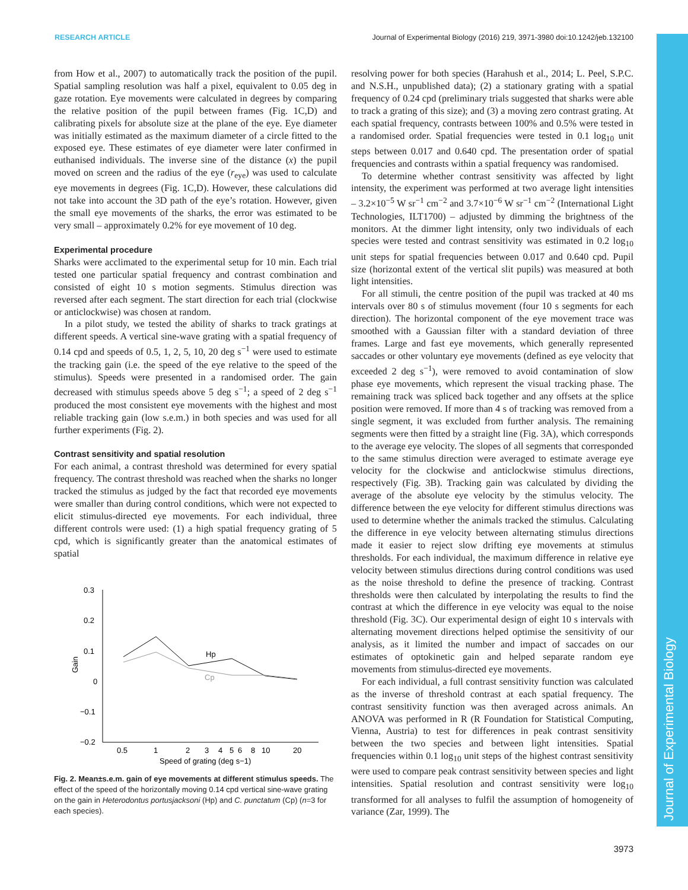RESEARCH ARTICLE Journal of Experimental Biology (2016) 219, 3971-3980 doi:10.1242/jeb.132100
Journal of Experimental Biology
from How et al., 2007) to automatically track the position of the pupil. Spatial sampling resolution was half a pixel, equivalent to 0.05 deg in gaze rotation. Eye movements were calculated in degrees by comparing the relative position of the pupil between frames (Fig. 1C,D) and calibrating pixels for absolute size at the plane of the eye. Eye diameter was initially estimated as the maximum diameter of a circle fitted to the exposed eye. These estimates of eye diameter were later confirmed in euthanised individuals. The inverse sine of the distance (x) the pupil moved on screen and the radius of the eye (r<sub>eye</sub>) was used to calculate eye movements in degrees (Fig. 1C,D). However, these calculations did not take into account the 3D path of the eye’s rotation. However, given the small eye movements of the sharks, the error was estimated to be very small – approximately 0.2% for eye movement of 10 deg.
Experimental procedure
Sharks were acclimated to the experimental setup for 10 min. Each trial tested one particular spatial frequency and contrast combination and consisted of eight 10 s motion segments. Stimulus direction was reversed after each segment. The start direction for each trial (clockwise or anticlockwise) was chosen at random.
In a pilot study, we tested the ability of sharks to track gratings at different speeds. A vertical sine-wave grating with a spatial frequency of 0.14 cpd and speeds of 0.5, 1, 2, 5, 10, 20 deg s<sup>−1</sup> were used to estimate the tracking gain (i.e. the speed of the eye relative to the speed of the stimulus). Speeds were presented in a randomised order. The gain decreased with stimulus speeds above 5 deg s<sup>−1</sup>; a speed of 2 deg s<sup>−1</sup> produced the most consistent eye movements with the highest and most reliable tracking gain (low s.e.m.) in both species and was used for all further experiments (Fig. 2).
Contrast sensitivity and spatial resolution
For each animal, a contrast threshold was determined for every spatial frequency. The contrast threshold was reached when the sharks no longer tracked the stimulus as judged by the fact that recorded eye movements were smaller than during control conditions, which were not expected to elicit stimulus-directed eye movements. For each individual, three different controls were used: (1) a high spatial frequency grating of 5 cpd, which is significantly greater than the anatomical estimates of spatial
0.3
0.2
0.1
0
−0.1
−0.2
Gain
0.5
1
2
3
4
5
6
8
10
20
Speed of grating (deg s−1)
Hp
Cp
Fig. 2. Mean±s.e.m. gain of eye movements at different stimulus speeds. The effect of the speed of the horizontally moving 0.14 cpd vertical sine-wave grating on the gain in Heterodontus portusjacksoni (Hp) and C. punctatum (Cp) (n=3 for each species).
resolving power for both species (Harahush et al., 2014; L. Peel, S.P.C. and N.S.H., unpublished data); (2) a stationary grating with a spatial frequency of 0.24 cpd (preliminary trials suggested that sharks were able to track a grating of this size); and (3) a moving zero contrast grating. At each spatial frequency, contrasts between 100% and 0.5% were tested in a randomised order. Spatial frequencies were tested in 0.1 log<sub>10</sub> unit steps between 0.017 and 0.640 cpd. The presentation order of spatial frequencies and contrasts within a spatial frequency was randomised.
To determine whether contrast sensitivity was affected by light intensity, the experiment was performed at two average light intensities – 3.2×10<sup>−5</sup> W sr<sup>−1</sup> cm<sup>−2</sup> and 3.7×10<sup>−6</sup> W sr<sup>−1</sup> cm<sup>−2</sup> (International Light Technologies, ILT1700) – adjusted by dimming the brightness of the monitors. At the dimmer light intensity, only two individuals of each species were tested and contrast sensitivity was estimated in 0.2 log<sub>10</sub> unit steps for spatial frequencies between 0.017 and 0.640 cpd. Pupil size (horizontal extent of the vertical slit pupils) was measured at both light intensities.
For all stimuli, the centre position of the pupil was tracked at 40 ms intervals over 80 s of stimulus movement (four 10 s segments for each direction). The horizontal component of the eye movement trace was smoothed with a Gaussian filter with a standard deviation of three frames. Large and fast eye movements, which generally represented saccades or other voluntary eye movements (defined as eye velocity that exceeded 2 deg s<sup>−1</sup>), were removed to avoid contamination of slow phase eye movements, which represent the visual tracking phase. The remaining track was spliced back together and any offsets at the splice position were removed. If more than 4 s of tracking was removed from a single segment, it was excluded from further analysis. The remaining segments were then fitted by a straight line (Fig. 3A), which corresponds to the average eye velocity. The slopes of all segments that corresponded to the same stimulus direction were averaged to estimate average eye velocity for the clockwise and anticlockwise stimulus directions, respectively (Fig. 3B). Tracking gain was calculated by dividing the average of the absolute eye velocity by the stimulus velocity. The difference between the eye velocity for different stimulus directions was used to determine whether the animals tracked the stimulus. Calculating the difference in eye velocity between alternating stimulus directions made it easier to reject slow drifting eye movements at stimulus thresholds. For each individual, the maximum difference in relative eye velocity between stimulus directions during control conditions was used as the noise threshold to define the presence of tracking. Contrast thresholds were then calculated by interpolating the results to find the contrast at which the difference in eye velocity was equal to the noise threshold (Fig. 3C). Our experimental design of eight 10 s intervals with alternating movement directions helped optimise the sensitivity of our analysis, as it limited the number and impact of saccades on our estimates of optokinetic gain and helped separate random eye movements from stimulus-directed eye movements.
For each individual, a full contrast sensitivity function was calculated as the inverse of threshold contrast at each spatial frequency. The contrast sensitivity function was then averaged across animals. An ANOVA was performed in R (R Foundation for Statistical Computing, Vienna, Austria) to test for differences in peak contrast sensitivity between the two species and between light intensities. Spatial frequencies within 0.1 log<sub>10</sub> unit steps of the highest contrast sensitivity were used to compare peak contrast sensitivity between species and light intensities. Spatial resolution and contrast sensitivity were log<sub>10</sub> transformed for all analyses to fulfil the assumption of homogeneity of variance (Zar, 1999). The
3973